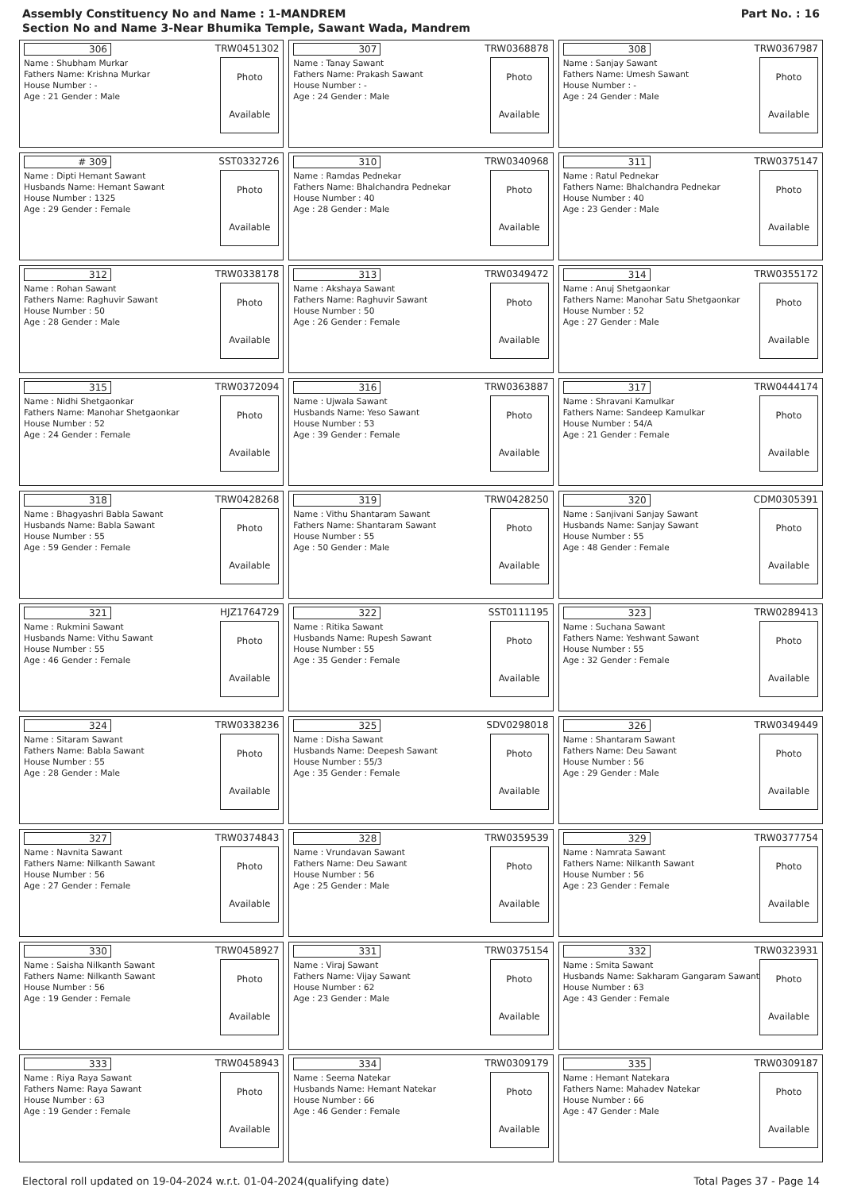Assembly Constituency No and Name : 1-MANDREM
Section No and Name 3-Near Bhumika Temple, Sawant Wada, Mandrem
Part No. : 16
| 306 TRW0451302 Name : Shubham Murkar Fathers Name: Krishna Murkar House Number : - Age : 21 Gender : Male Photo Available | 307 TRW0368878 Name : Tanay Sawant Fathers Name: Prakash Sawant House Number : - Age : 24 Gender : Male Photo Available | 308 TRW0367987 Name : Sanjay Sawant Fathers Name: Umesh Sawant House Number : - Age : 24 Gender : Male Photo Available |
| # 309 SST0332726 Name : Dipti Hemant Sawant Husbands Name: Hemant Sawant House Number : 1325 Age : 29 Gender : Female Photo Available | 310 TRW0340968 Name : Ramdas Pednekar Fathers Name: Bhalchandra Pednekar House Number : 40 Age : 28 Gender : Male Photo Available | 311 TRW0375147 Name : Ratul Pednekar Fathers Name: Bhalchandra Pednekar House Number : 40 Age : 23 Gender : Male Photo Available |
| 312 TRW0338178 Name : Rohan Sawant Fathers Name: Raghuvir Sawant House Number : 50 Age : 28 Gender : Male Photo Available | 313 TRW0349472 Name : Akshaya Sawant Fathers Name: Raghuvir Sawant House Number : 50 Age : 26 Gender : Female Photo Available | 314 TRW0355172 Name : Anuj Shetgaonkar Fathers Name: Manohar Satu Shetgaonkar House Number : 52 Age : 27 Gender : Male Photo Available |
| 315 TRW0372094 Name : Nidhi Shetgaonkar Fathers Name: Manohar Shetgaonkar House Number : 52 Age : 24 Gender : Female Photo Available | 316 TRW0363887 Name : Ujwala Sawant Husbands Name: Yeso Sawant House Number : 53 Age : 39 Gender : Female Photo Available | 317 TRW0444174 Name : Shravani Kamulkar Fathers Name: Sandeep Kamulkar House Number : 54/A Age : 21 Gender : Female Photo Available |
| 318 TRW0428268 Name : Bhagyashri Babla Sawant Husbands Name: Babla Sawant House Number : 55 Age : 59 Gender : Female Photo Available | 319 TRW0428250 Name : Vithu Shantaram Sawant Fathers Name: Shantaram Sawant House Number : 55 Age : 50 Gender : Male Photo Available | 320 CDM0305391 Name : Sanjivani Sanjay Sawant Husbands Name: Sanjay Sawant House Number : 55 Age : 48 Gender : Female Photo Available |
| 321 HJZ1764729 Name : Rukmini Sawant Husbands Name: Vithu Sawant House Number : 55 Age : 46 Gender : Female Photo Available | 322 SST0111195 Name : Ritika Sawant Husbands Name: Rupesh Sawant House Number : 55 Age : 35 Gender : Female Photo Available | 323 TRW0289413 Name : Suchana Sawant Fathers Name: Yeshwant Sawant House Number : 55 Age : 32 Gender : Female Photo Available |
| 324 TRW0338236 Name : Sitaram Sawant Fathers Name: Babla Sawant House Number : 55 Age : 28 Gender : Male Photo Available | 325 SDV0298018 Name : Disha Sawant Husbands Name: Deepesh Sawant House Number : 55/3 Age : 35 Gender : Female Photo Available | 326 TRW0349449 Name : Shantaram Sawant Fathers Name: Deu Sawant House Number : 56 Age : 29 Gender : Male Photo Available |
| 327 TRW0374843 Name : Navnita Sawant Fathers Name: Nilkanth Sawant House Number : 56 Age : 27 Gender : Female Photo Available | 328 TRW0359539 Name : Vrundavan Sawant Fathers Name: Deu Sawant House Number : 56 Age : 25 Gender : Male Photo Available | 329 TRW0377754 Name : Namrata Sawant Fathers Name: Nilkanth Sawant House Number : 56 Age : 23 Gender : Female Photo Available |
| 330 TRW0458927 Name : Saisha Nilkanth Sawant Fathers Name: Nilkanth Sawant House Number : 56 Age : 19 Gender : Female Photo Available | 331 TRW0375154 Name : Viraj Sawant Fathers Name: Vijay Sawant House Number : 62 Age : 23 Gender : Male Photo Available | 332 TRW0323931 Name : Smita Sawant Husbands Name: Sakharam Gangaram Sawant House Number : 63 Age : 43 Gender : Female Photo Available |
| 333 TRW0458943 Name : Riya Raya Sawant Fathers Name: Raya Sawant House Number : 63 Age : 19 Gender : Female Photo Available | 334 TRW0309179 Name : Seema Natekar Husbands Name: Hemant Natekar House Number : 66 Age : 46 Gender : Female Photo Available | 335 TRW0309187 Name : Hemant Natekara Fathers Name: Mahadev Natekar House Number : 66 Age : 47 Gender : Male Photo Available |
Electoral roll updated on 19-04-2024 w.r.t. 01-04-2024(qualifying date) Total Pages 37 - Page 14